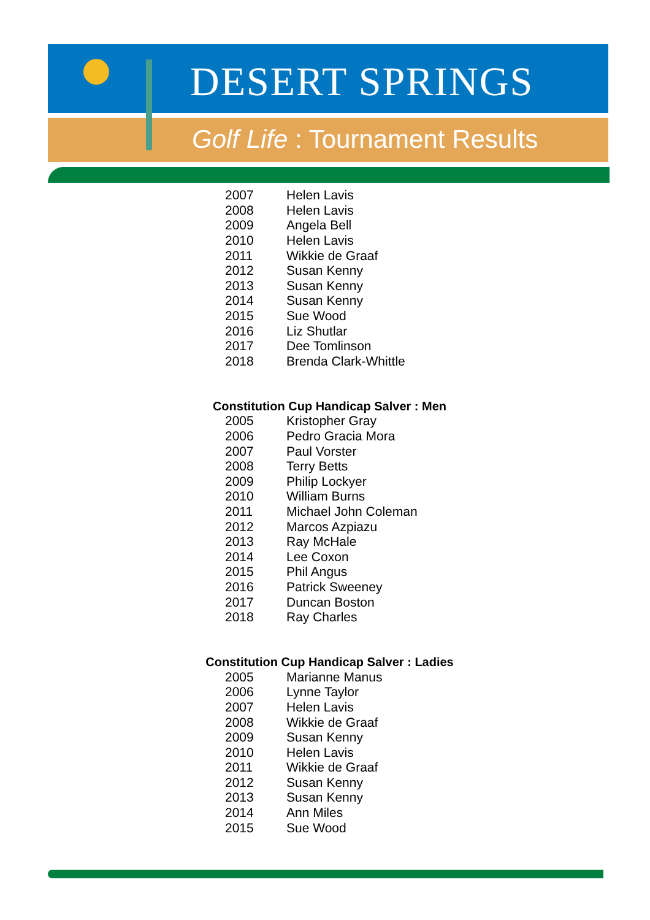DESERT SPRINGS
Golf Life : Tournament Results
| 2007 | Helen Lavis |
| 2008 | Helen Lavis |
| 2009 | Angela Bell |
| 2010 | Helen Lavis |
| 2011 | Wikkie de Graaf |
| 2012 | Susan Kenny |
| 2013 | Susan Kenny |
| 2014 | Susan Kenny |
| 2015 | Sue Wood |
| 2016 | Liz Shutlar |
| 2017 | Dee Tomlinson |
| 2018 | Brenda Clark-Whittle |
Constitution Cup Handicap Salver : Men
| 2005 | Kristopher Gray |
| 2006 | Pedro Gracia Mora |
| 2007 | Paul Vorster |
| 2008 | Terry Betts |
| 2009 | Philip Lockyer |
| 2010 | William Burns |
| 2011 | Michael John Coleman |
| 2012 | Marcos Azpiazu |
| 2013 | Ray McHale |
| 2014 | Lee Coxon |
| 2015 | Phil Angus |
| 2016 | Patrick Sweeney |
| 2017 | Duncan Boston |
| 2018 | Ray Charles |
Constitution Cup Handicap Salver : Ladies
| 2005 | Marianne Manus |
| 2006 | Lynne Taylor |
| 2007 | Helen Lavis |
| 2008 | Wikkie de Graaf |
| 2009 | Susan Kenny |
| 2010 | Helen Lavis |
| 2011 | Wikkie de Graaf |
| 2012 | Susan Kenny |
| 2013 | Susan Kenny |
| 2014 | Ann Miles |
| 2015 | Sue Wood |